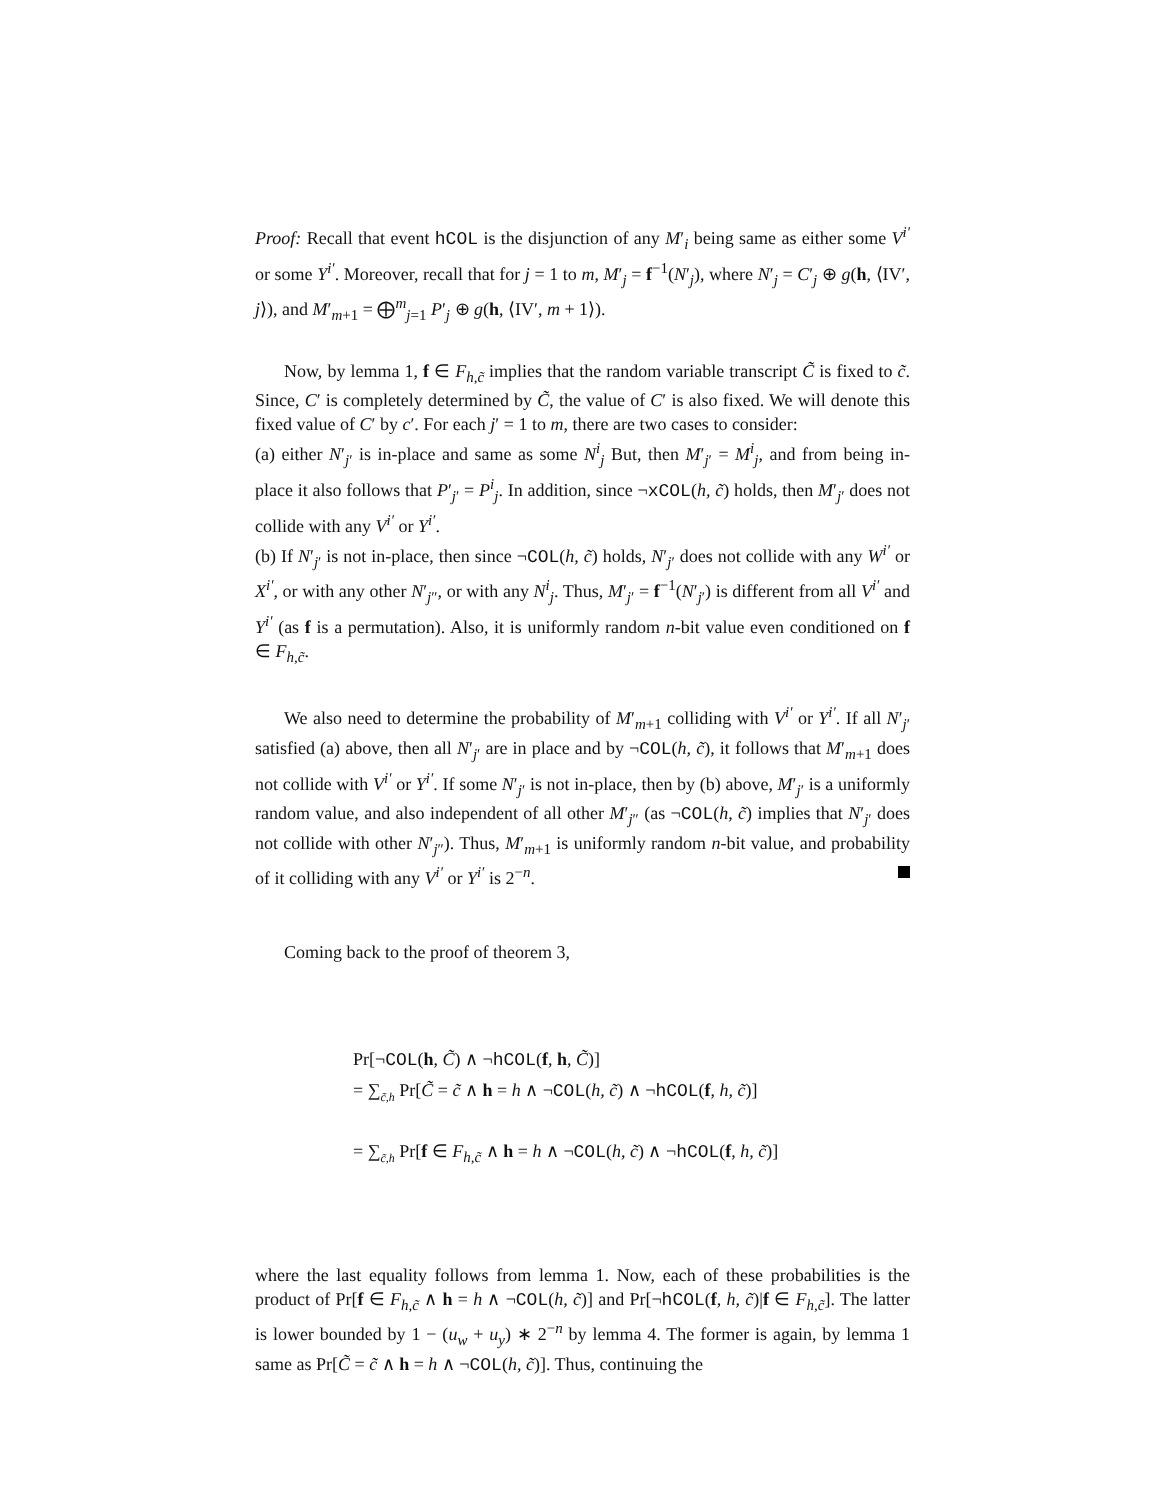Proof: Recall that event hCOL is the disjunction of any M′<sub>i</sub> being same as either some V<sup>i′</sup> or some Y<sup>i′</sup>. Moreover, recall that for j = 1 to m, M′<sub>j</sub> = f<sup>−1</sup>(N′<sub>j</sub>), where N′<sub>j</sub> = C′<sub>j</sub> ⊕ g(h, ⟨IV′, j⟩), and M′<sub>m+1</sub> = ⨁<sup>m</sup><sub>j=1</sub> P′<sub>j</sub> ⊕ g(h, ⟨IV′, m + 1⟩).
Now, by lemma 1, f ∈ F<sub>h,c̃</sub> implies that the random variable transcript C̃ is fixed to c̃. Since, C′ is completely determined by C̃, the value of C′ is also fixed. We will denote this fixed value of C′ by c′. For each j′ = 1 to m, there are two cases to consider:
(a) either N′<sub>j′</sub> is in-place and same as some N<sup>i</sup><sub>j</sub> But, then M′<sub>j′</sub> = M<sup>i</sup><sub>j</sub>, and from being in-place it also follows that P′<sub>j′</sub> = P<sup>i</sup><sub>j</sub>. In addition, since ¬xCOL(h, c̃) holds, then M′<sub>j′</sub> does not collide with any V<sup>i′</sup> or Y<sup>i′</sup>.
(b) If N′<sub>j′</sub> is not in-place, then since ¬COL(h, c̃) holds, N′<sub>j′</sub> does not collide with any W<sup>i′</sup> or X<sup>i′</sup>, or with any other N′<sub>j″</sub>, or with any N<sup>i</sup><sub>j</sub>. Thus, M′<sub>j′</sub> = f<sup>−1</sup>(N′<sub>j′</sub>) is different from all V<sup>i′</sup> and Y<sup>i′</sup> (as f is a permutation). Also, it is uniformly random n-bit value even conditioned on f ∈ F<sub>h,c̃</sub>.
We also need to determine the probability of M′<sub>m+1</sub> colliding with V<sup>i′</sup> or Y<sup>i′</sup>. If all N′<sub>j′</sub> satisfied (a) above, then all N′<sub>j′</sub> are in place and by ¬COL(h, c̃), it follows that M′<sub>m+1</sub> does not collide with V<sup>i′</sup> or Y<sup>i′</sup>. If some N′<sub>j′</sub> is not in-place, then by (b) above, M′<sub>j′</sub> is a uniformly random value, and also independent of all other M′<sub>j″</sub> (as ¬COL(h, c̃) implies that N′<sub>j′</sub> does not collide with other N′<sub>j″</sub>). Thus, M′<sub>m+1</sub> is uniformly random n-bit value, and probability of it colliding with any V<sup>i′</sup> or Y<sup>i′</sup> is 2<sup>−n</sup>.
Coming back to the proof of theorem 3,
Pr[¬COL(h, C̃) ∧ ¬hCOL(f, h, C̃)]
= ∑<sub>c̃,h</sub> Pr[C̃ = c̃ ∧ h = h ∧ ¬COL(h, c̃) ∧ ¬hCOL(f, h, c̃)]
= ∑<sub>c̃,h</sub> Pr[f ∈ F<sub>h,c̃</sub> ∧ h = h ∧ ¬COL(h, c̃) ∧ ¬hCOL(f, h, c̃)]
where the last equality follows from lemma 1. Now, each of these probabilities is the product of Pr[f ∈ F<sub>h,c̃</sub> ∧ h = h ∧ ¬COL(h, c̃)] and Pr[¬hCOL(f, h, c̃)|f ∈ F<sub>h,c̃</sub>]. The latter is lower bounded by 1 − (u<sub>w</sub> + u<sub>y</sub>) ∗ 2<sup>−n</sup> by lemma 4. The former is again, by lemma 1 same as Pr[C̃ = c̃ ∧ h = h ∧ ¬COL(h, c̃)]. Thus, continuing the